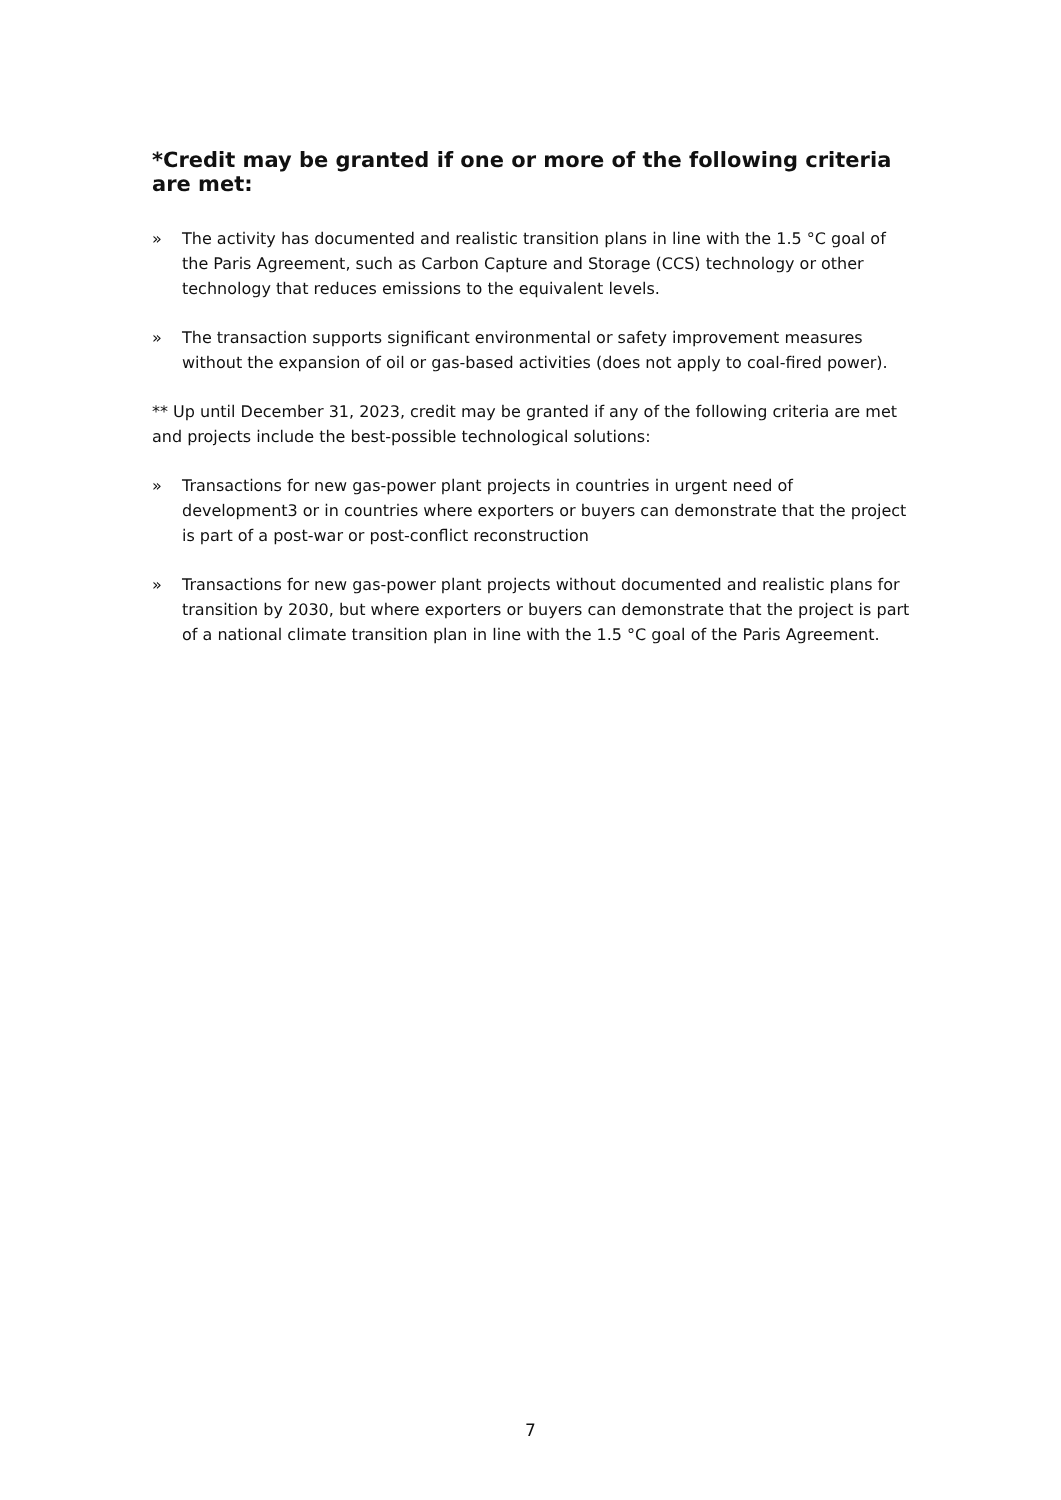*Credit may be granted if one or more of the following criteria are met:
» The activity has documented and realistic transition plans in line with the 1.5 °C goal of the Paris Agreement, such as Carbon Capture and Storage (CCS) technology or other technology that reduces emissions to the equivalent levels.
» The transaction supports significant environmental or safety improvement measures without the expansion of oil or gas-based activities (does not apply to coal-fired power).
** Up until December 31, 2023, credit may be granted if any of the following criteria are met and projects include the best-possible technological solutions:
» Transactions for new gas-power plant projects in countries in urgent need of development3 or in countries where exporters or buyers can demonstrate that the project is part of a post-war or post-conflict reconstruction
» Transactions for new gas-power plant projects without documented and realistic plans for transition by 2030, but where exporters or buyers can demonstrate that the project is part of a national climate transition plan in line with the 1.5 °C goal of the Paris Agreement.
7